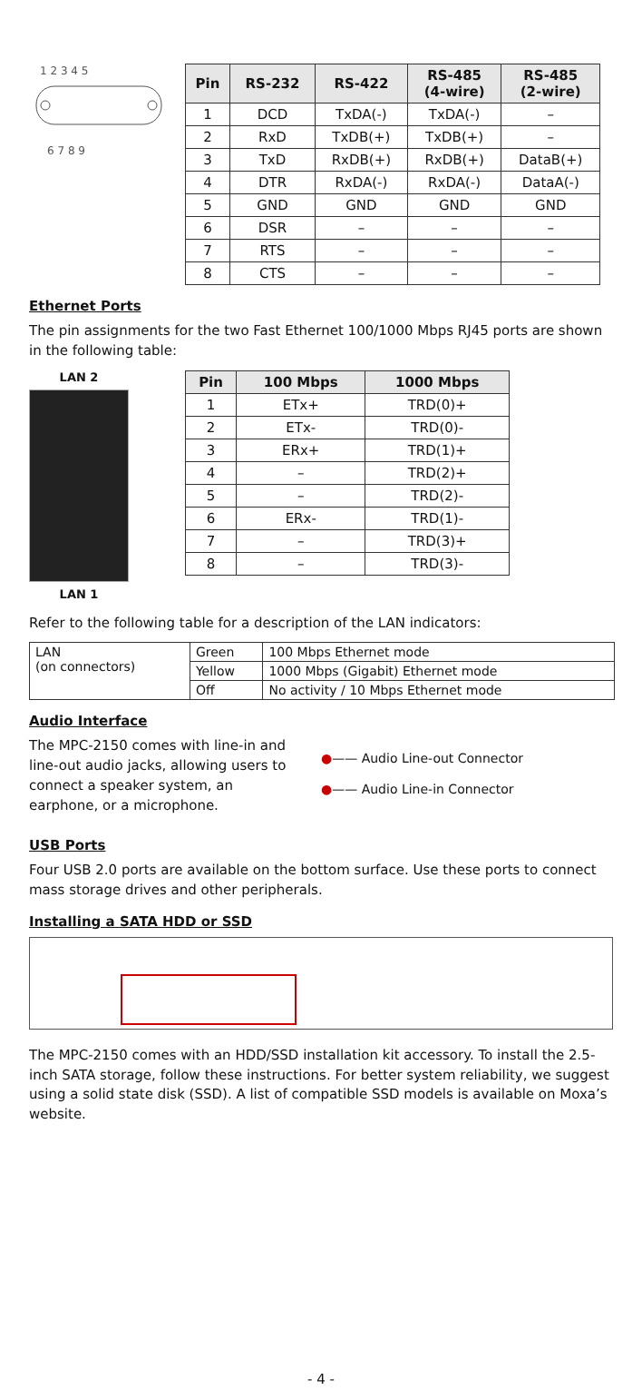1 2 3 4 5
6 7 8 9
| Pin | RS-232 | RS-422 | RS-485 (4-wire) | RS-485 (2-wire) |
| --- | --- | --- | --- | --- |
| 1 | DCD | TxDA(-) | TxDA(-) | – |
| 2 | RxD | TxDB(+) | TxDB(+) | – |
| 3 | TxD | RxDB(+) | RxDB(+) | DataB(+) |
| 4 | DTR | RxDA(-) | RxDA(-) | DataA(-) |
| 5 | GND | GND | GND | GND |
| 6 | DSR | – | – | – |
| 7 | RTS | – | – | – |
| 8 | CTS | – | – | – |
Ethernet Ports
The pin assignments for the two Fast Ethernet 100/1000 Mbps RJ45 ports are shown in the following table:
LAN 2
LAN 1
| Pin | 100 Mbps | 1000 Mbps |
| --- | --- | --- |
| 1 | ETx+ | TRD(0)+ |
| 2 | ETx- | TRD(0)- |
| 3 | ERx+ | TRD(1)+ |
| 4 | – | TRD(2)+ |
| 5 | – | TRD(2)- |
| 6 | ERx- | TRD(1)- |
| 7 | – | TRD(3)+ |
| 8 | – | TRD(3)- |
Refer to the following table for a description of the LAN indicators:
| LAN (on connectors) | Green | 100 Mbps Ethernet mode |
| | Yellow | 1000 Mbps (Gigabit) Ethernet mode |
| | Off | No activity / 10 Mbps Ethernet mode |
Audio Interface
The MPC-2150 comes with line-in and line-out audio jacks, allowing users to connect a speaker system, an earphone, or a microphone.
●—— Audio Line-out Connector
●—— Audio Line-in Connector
USB Ports
Four USB 2.0 ports are available on the bottom surface. Use these ports to connect mass storage drives and other peripherals.
Installing a SATA HDD or SSD
The MPC-2150 comes with an HDD/SSD installation kit accessory. To install the 2.5-inch SATA storage, follow these instructions. For better system reliability, we suggest using a solid state disk (SSD). A list of compatible SSD models is available on Moxa’s website.
- 4 -